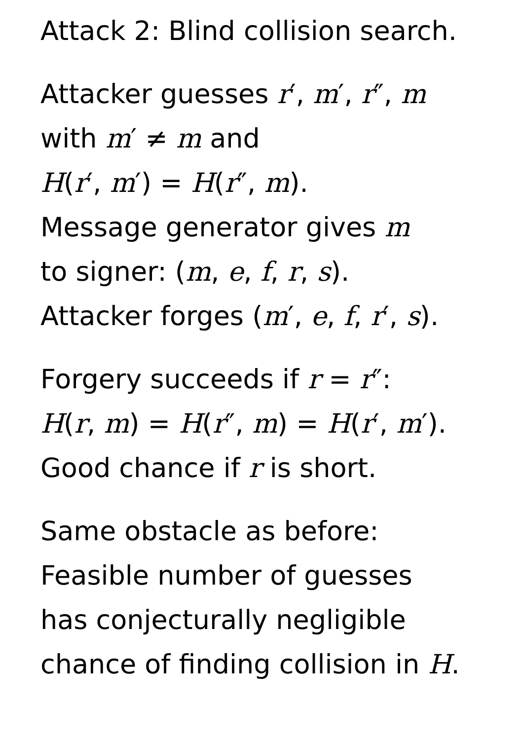Attack 2: Blind collision search.
Attacker guesses r′, m′, r″, m
with m′ ≠ m and
H(r′, m′) = H(r″, m).
Message generator gives m
to signer: (m, e, f, r, s).
Attacker forges (m′, e, f, r′, s).
Forgery succeeds if r = r″:
H(r, m) = H(r″, m) = H(r′, m′).
Good chance if r is short.
Same obstacle as before:
Feasible number of guesses
has conjecturally negligible
chance of finding collision in H.